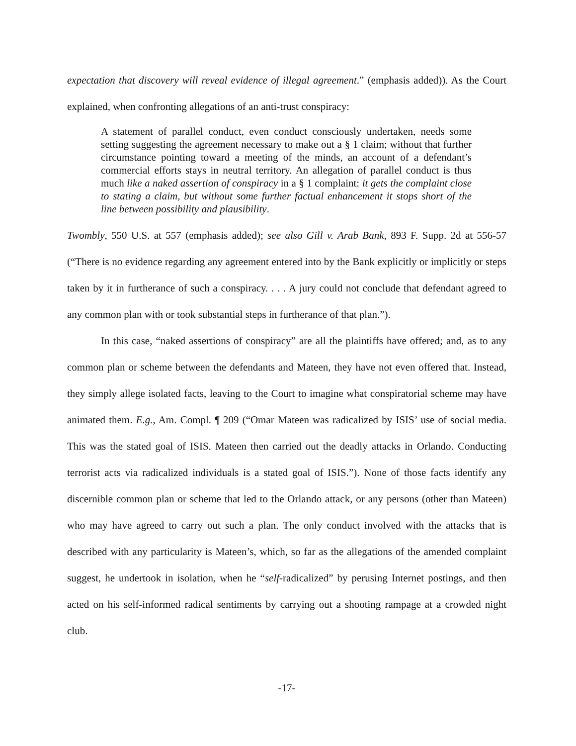expectation that discovery will reveal evidence of illegal agreement.” (emphasis added)). As the Court explained, when confronting allegations of an anti-trust conspiracy:
A statement of parallel conduct, even conduct consciously undertaken, needs some setting suggesting the agreement necessary to make out a § 1 claim; without that further circumstance pointing toward a meeting of the minds, an account of a defendant’s commercial efforts stays in neutral territory. An allegation of parallel conduct is thus much like a naked assertion of conspiracy in a § 1 complaint: it gets the complaint close to stating a claim, but without some further factual enhancement it stops short of the line between possibility and plausibility.
Twombly, 550 U.S. at 557 (emphasis added); see also Gill v. Arab Bank, 893 F. Supp. 2d at 556-57 (“There is no evidence regarding any agreement entered into by the Bank explicitly or implicitly or steps taken by it in furtherance of such a conspiracy. . . . A jury could not conclude that defendant agreed to any common plan with or took substantial steps in furtherance of that plan.”).
In this case, “naked assertions of conspiracy” are all the plaintiffs have offered; and, as to any common plan or scheme between the defendants and Mateen, they have not even offered that. Instead, they simply allege isolated facts, leaving to the Court to imagine what conspiratorial scheme may have animated them. E.g., Am. Compl. ¶ 209 (“Omar Mateen was radicalized by ISIS’ use of social media. This was the stated goal of ISIS. Mateen then carried out the deadly attacks in Orlando. Conducting terrorist acts via radicalized individuals is a stated goal of ISIS.”). None of those facts identify any discernible common plan or scheme that led to the Orlando attack, or any persons (other than Mateen) who may have agreed to carry out such a plan. The only conduct involved with the attacks that is described with any particularity is Mateen’s, which, so far as the allegations of the amended complaint suggest, he undertook in isolation, when he “self-radicalized” by perusing Internet postings, and then acted on his self-informed radical sentiments by carrying out a shooting rampage at a crowded night club.
-17-